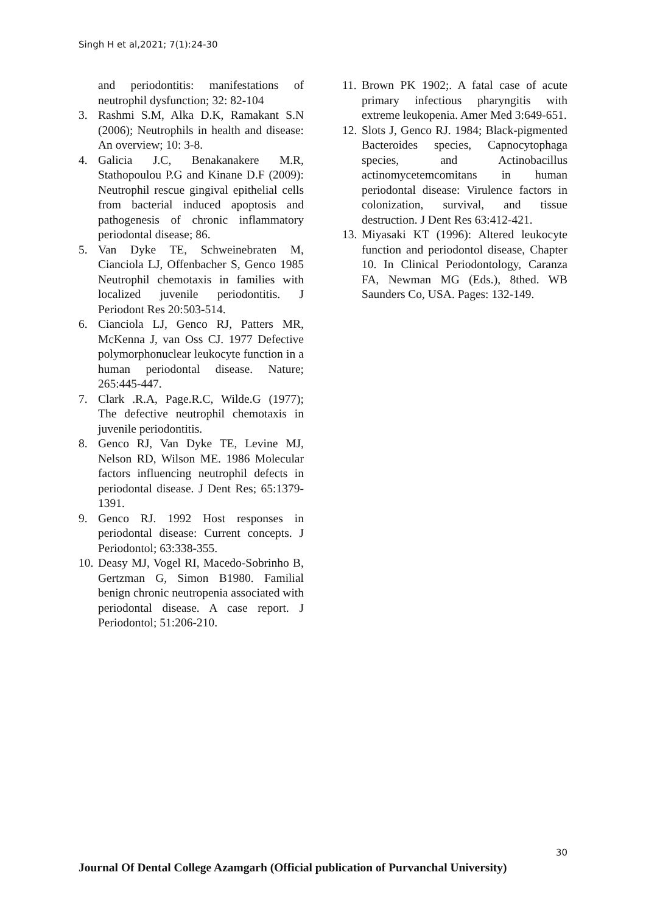Singh H et al,2021; 7(1):24-30
and periodontitis: manifestations of neutrophil dysfunction; 32: 82-104
3. Rashmi S.M, Alka D.K, Ramakant S.N (2006); Neutrophils in health and disease: An overview; 10: 3-8.
4. Galicia J.C, Benakanakere M.R, Stathopoulou P.G and Kinane D.F (2009): Neutrophil rescue gingival epithelial cells from bacterial induced apoptosis and pathogenesis of chronic inflammatory periodontal disease; 86.
5. Van Dyke TE, Schweinebraten M, Cianciola LJ, Offenbacher S, Genco 1985 Neutrophil chemotaxis in families with localized juvenile periodontitis. J Periodont Res 20:503-514.
6. Cianciola LJ, Genco RJ, Patters MR, McKenna J, van Oss CJ. 1977 Defective polymorphonuclear leukocyte function in a human periodontal disease. Nature; 265:445-447.
7. Clark .R.A, Page.R.C, Wilde.G (1977); The defective neutrophil chemotaxis in juvenile periodontitis.
8. Genco RJ, Van Dyke TE, Levine MJ, Nelson RD, Wilson ME. 1986 Molecular factors influencing neutrophil defects in periodontal disease. J Dent Res; 65:1379-1391.
9. Genco RJ. 1992 Host responses in periodontal disease: Current concepts. J Periodontol; 63:338-355.
10. Deasy MJ, Vogel RI, Macedo-Sobrinho B, Gertzman G, Simon B1980. Familial benign chronic neutropenia associated with periodontal disease. A case report. J Periodontol; 51:206-210.
11. Brown PK 1902;. A fatal case of acute primary infectious pharyngitis with extreme leukopenia. Amer Med 3:649-651.
12. Slots J, Genco RJ. 1984; Black-pigmented Bacteroides species, Capnocytophaga species, and Actinobacillus actinomycetemcomitans in human periodontal disease: Virulence factors in colonization, survival, and tissue destruction. J Dent Res 63:412-421.
13. Miyasaki KT (1996): Altered leukocyte function and periodontol disease, Chapter 10. In Clinical Periodontology, Caranza FA, Newman MG (Eds.), 8thed. WB Saunders Co, USA. Pages: 132-149.
30
Journal Of Dental College Azamgarh (Official publication of Purvanchal University)